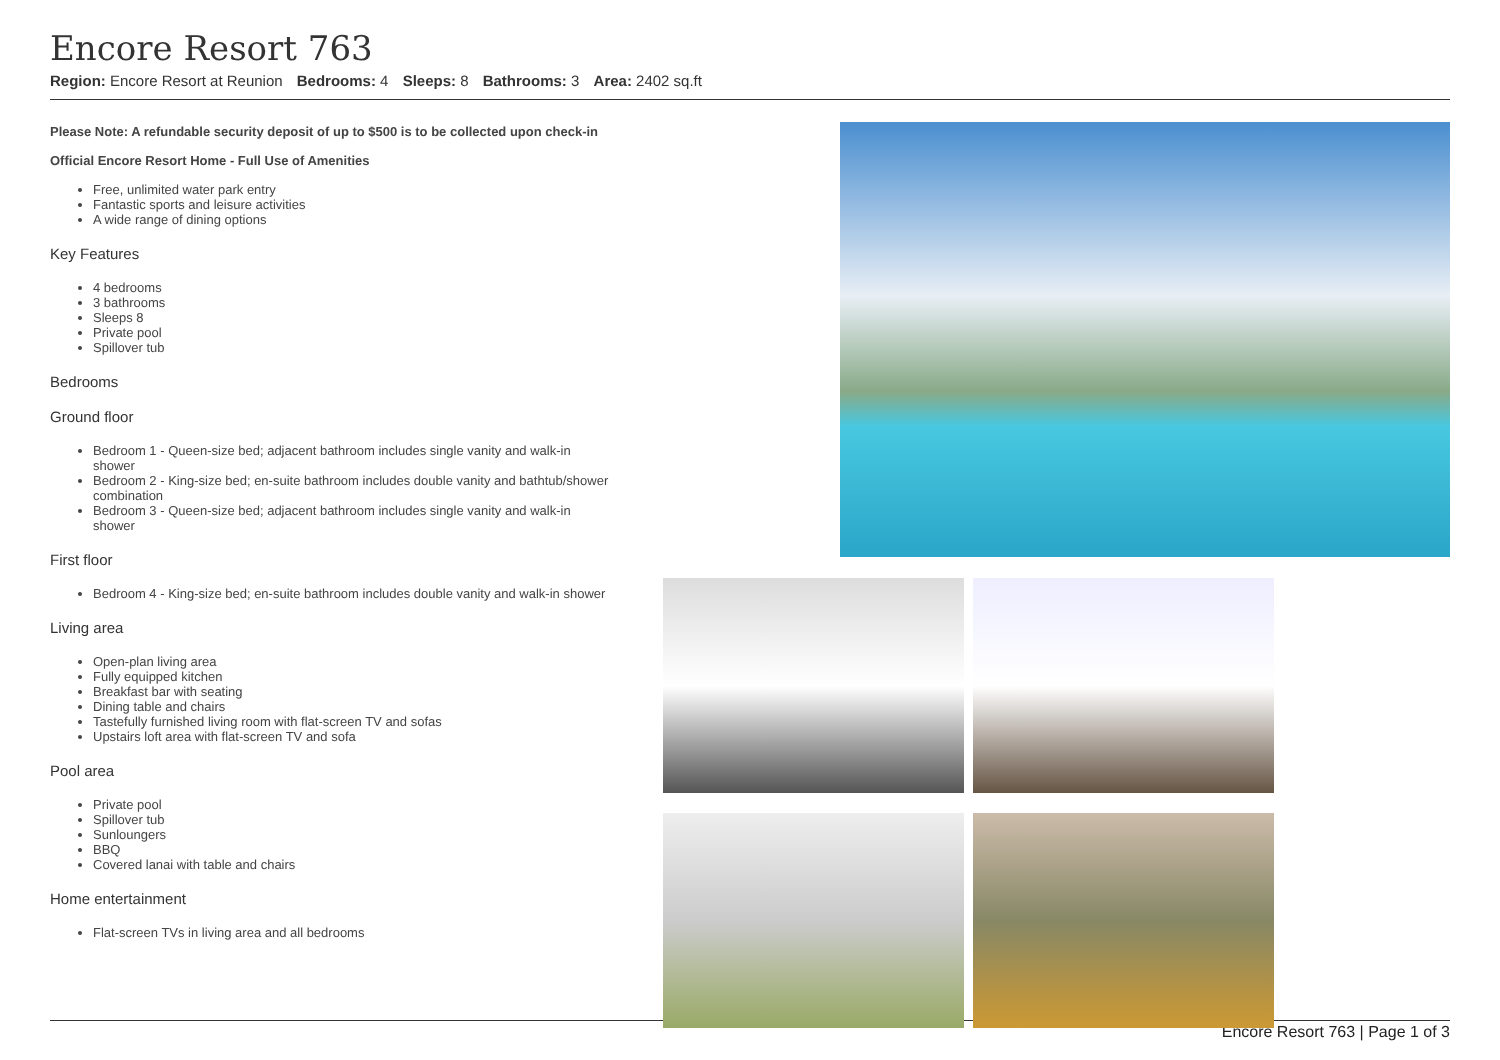Encore Resort 763
Region: Encore Resort at Reunion Bedrooms: 4 Sleeps: 8 Bathrooms: 3 Area: 2402 sq.ft
Please Note: A refundable security deposit of up to $500 is to be collected upon check-in
Official Encore Resort Home - Full Use of Amenities
Free, unlimited water park entry
Fantastic sports and leisure activities
A wide range of dining options
Key Features
4 bedrooms
3 bathrooms
Sleeps 8
Private pool
Spillover tub
Bedrooms
Ground floor
Bedroom 1 - Queen-size bed; adjacent bathroom includes single vanity and walk-in shower
Bedroom 2 - King-size bed; en-suite bathroom includes double vanity and bathtub/shower combination
Bedroom 3 - Queen-size bed; adjacent bathroom includes single vanity and walk-in shower
First floor
Bedroom 4 - King-size bed; en-suite bathroom includes double vanity and walk-in shower
Living area
Open-plan living area
Fully equipped kitchen
Breakfast bar with seating
Dining table and chairs
Tastefully furnished living room with flat-screen TV and sofas
Upstairs loft area with flat-screen TV and sofa
Pool area
Private pool
Spillover tub
Sunloungers
BBQ
Covered lanai with table and chairs
Home entertainment
Flat-screen TVs in living area and all bedrooms
Encore Resort 763 | Page 1 of 3